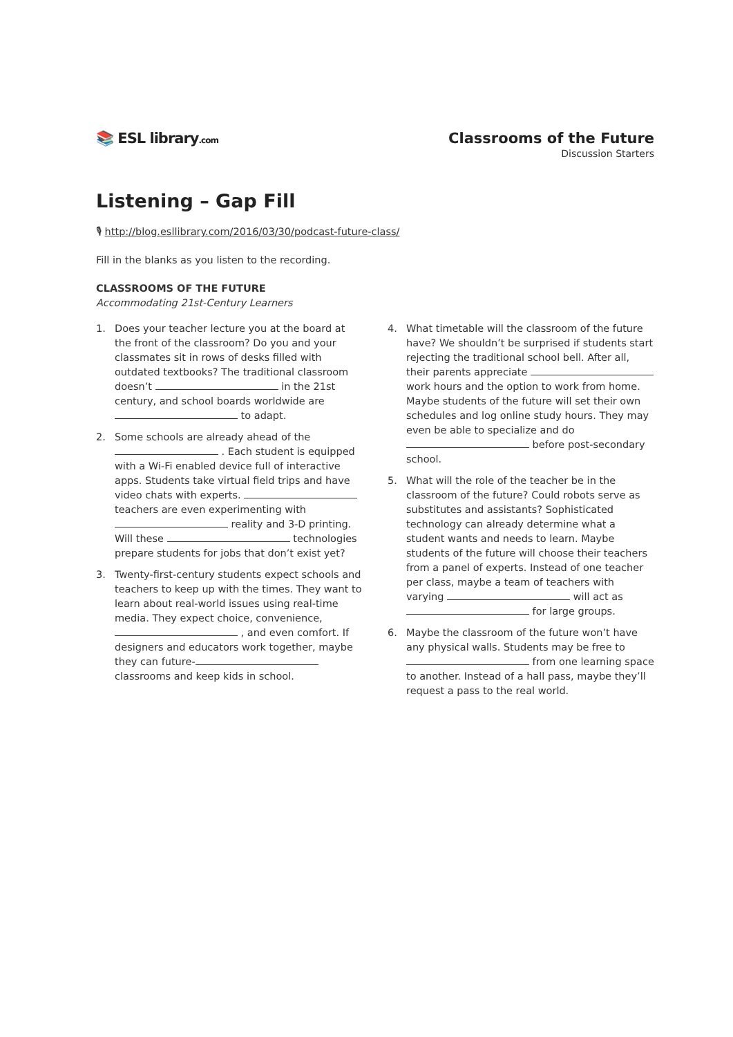📚 ESL library.com
Classrooms of the Future
Discussion Starters
Listening – Gap Fill
🎙 http://blog.esllibrary.com/2016/03/30/podcast-future-class/
Fill in the blanks as you listen to the recording.
CLASSROOMS OF THE FUTURE
Accommodating 21st-Century Learners
1. Does your teacher lecture you at the board at the front of the classroom? Do you and your classmates sit in rows of desks filled with outdated textbooks? The traditional classroom doesn’t in the 21st century, and school boards worldwide are to adapt.
2. Some schools are already ahead of the . Each student is equipped with a Wi-Fi enabled device full of interactive apps. Students take virtual field trips and have video chats with experts. teachers are even experimenting with reality and 3-D printing. Will these technologies prepare students for jobs that don’t exist yet?
3. Twenty-first-century students expect schools and teachers to keep up with the times. They want to learn about real-world issues using real-time media. They expect choice, convenience, , and even comfort. If designers and educators work together, maybe they can future- classrooms and keep kids in school.
4. What timetable will the classroom of the future have? We shouldn’t be surprised if students start rejecting the traditional school bell. After all, their parents appreciate work hours and the option to work from home. Maybe students of the future will set their own schedules and log online study hours. They may even be able to specialize and do before post-secondary school.
5. What will the role of the teacher be in the classroom of the future? Could robots serve as substitutes and assistants? Sophisticated technology can already determine what a student wants and needs to learn. Maybe students of the future will choose their teachers from a panel of experts. Instead of one teacher per class, maybe a team of teachers with varying will act as for large groups.
6. Maybe the classroom of the future won’t have any physical walls. Students may be free to from one learning space to another. Instead of a hall pass, maybe they’ll request a pass to the real world.